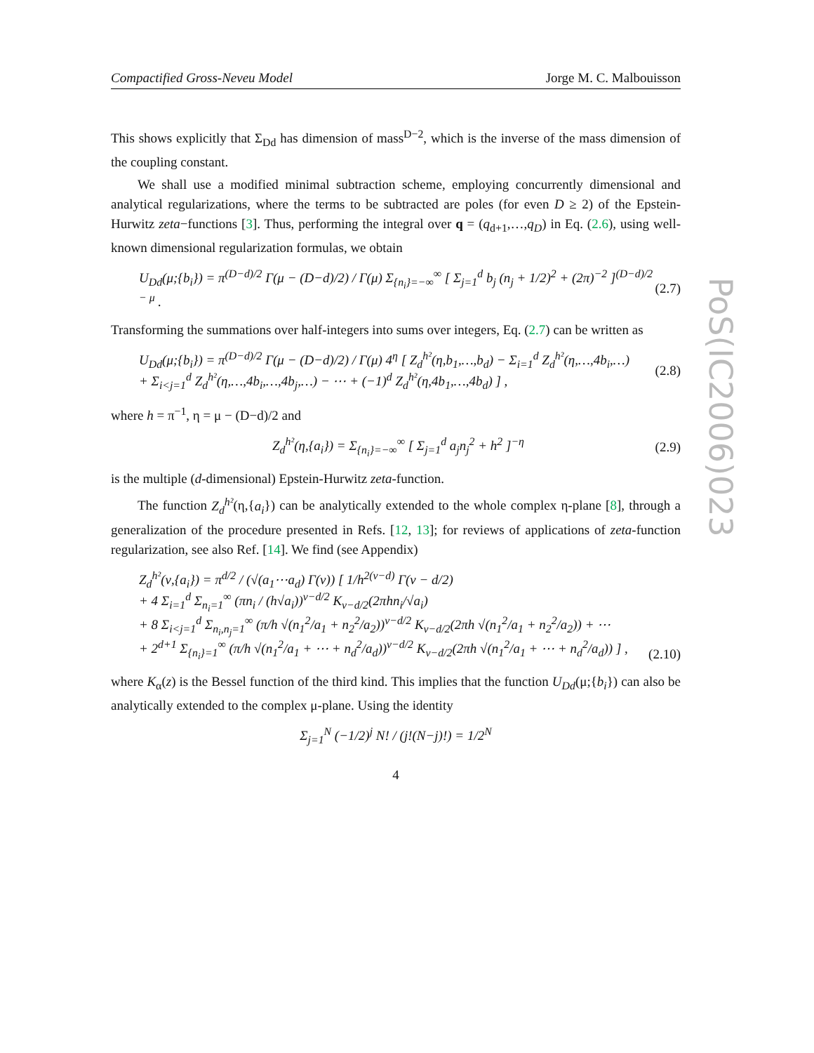Compactified Gross-Neveu Model Jorge M. C. Malbouisson
This shows explicitly that Σ<sub>Dd</sub> has dimension of mass<sup>D−2</sup>, which is the inverse of the mass dimension of the coupling constant.
We shall use a modified minimal subtraction scheme, employing concurrently dimensional and analytical regularizations, where the terms to be subtracted are poles (for even D ≥ 2) of the Epstein-Hurwitz zeta−functions [3]. Thus, performing the integral over q = (q<sub>d+1</sub>,…,q<sub>D</sub>) in Eq. (2.6), using well-known dimensional regularization formulas, we obtain
U<sub>Dd</sub>(μ;{b<sub>i</sub>}) = π<sup>(D−d)/2</sup> Γ(μ − (D−d)/2) / Γ(μ) Σ<sub>{n<sub>i</sub>}=−∞</sub><sup>∞</sup> [ Σ<sub>j=1</sub><sup>d</sup> b<sub>j</sub> (n<sub>j</sub> + 1/2)<sup>2</sup> + (2π)<sup>−2</sup> ]<sup>(D−d)/2 − μ</sup> . (2.7)
Transforming the summations over half-integers into sums over integers, Eq. (2.7) can be written as
U<sub>Dd</sub>(μ;{b<sub>i</sub>}) = π<sup>(D−d)/2</sup> Γ(μ − (D−d)/2) / Γ(μ) 4<sup>η</sup> [ Z<sub>d</sub><sup>h²</sup>(η,b<sub>1</sub>,…,b<sub>d</sub>) − Σ<sub>i=1</sub><sup>d</sup> Z<sub>d</sub><sup>h²</sup>(η,…,4b<sub>i</sub>,…)
+ Σ<sub>i<j=1</sub><sup>d</sup> Z<sub>d</sub><sup>h²</sup>(η,…,4b<sub>i</sub>,…,4b<sub>j</sub>,…) − ⋯ + (−1)<sup>d</sup> Z<sub>d</sub><sup>h²</sup>(η,4b<sub>1</sub>,…,4b<sub>d</sub>) ] , (2.8)
where h = π<sup>−1</sup>, η = μ − (D−d)/2 and
Z<sub>d</sub><sup>h²</sup>(η,{a<sub>i</sub>}) = Σ<sub>{n<sub>i</sub>}=−∞</sub><sup>∞</sup> [ Σ<sub>j=1</sub><sup>d</sup> a<sub>j</sub>n<sub>j</sub><sup>2</sup> + h<sup>2</sup> ]<sup>−η</sup> (2.9)
is the multiple (d-dimensional) Epstein-Hurwitz zeta-function.
The function Z<sub>d</sub><sup>h²</sup>(η,{a<sub>i</sub>}) can be analytically extended to the whole complex η-plane [8], through a generalization of the procedure presented in Refs. [12, 13]; for reviews of applications of zeta-function regularization, see also Ref. [14]. We find (see Appendix)
Z<sub>d</sub><sup>h²</sup>(ν,{a<sub>i</sub>}) = π<sup>d/2</sup> / (√(a<sub>1</sub>⋯a<sub>d</sub>) Γ(ν)) [ 1/h<sup>2(ν−d)</sup> Γ(ν − d/2)
+ 4 Σ<sub>i=1</sub><sup>d</sup> Σ<sub>n<sub>i</sub>=1</sub><sup>∞</sup> (πn<sub>i</sub> / (h√a<sub>i</sub>))<sup>ν−d/2</sup> K<sub>ν−d/2</sub>(2πhn<sub>i</sub>/√a<sub>i</sub>)
+ 8 Σ<sub>i<j=1</sub><sup>d</sup> Σ<sub>n<sub>i</sub>,n<sub>j</sub>=1</sub><sup>∞</sup> (π/h √(n<sub>1</sub><sup>2</sup>/a<sub>1</sub> + n<sub>2</sub><sup>2</sup>/a<sub>2</sub>))<sup>ν−d/2</sup> K<sub>ν−d/2</sub>(2πh √(n<sub>1</sub><sup>2</sup>/a<sub>1</sub> + n<sub>2</sub><sup>2</sup>/a<sub>2</sub>)) + ⋯
+ 2<sup>d+1</sup> Σ<sub>{n<sub>i</sub>}=1</sub><sup>∞</sup> (π/h √(n<sub>1</sub><sup>2</sup>/a<sub>1</sub> + ⋯ + n<sub>d</sub><sup>2</sup>/a<sub>d</sub>))<sup>ν−d/2</sup> K<sub>ν−d/2</sub>(2πh √(n<sub>1</sub><sup>2</sup>/a<sub>1</sub> + ⋯ + n<sub>d</sub><sup>2</sup>/a<sub>d</sub>)) ] , (2.10)
where K<sub>α</sub>(z) is the Bessel function of the third kind. This implies that the function U<sub>Dd</sub>(μ;{b<sub>i</sub>}) can also be analytically extended to the complex μ-plane. Using the identity
Σ<sub>j=1</sub><sup>N</sup> (−1/2)<sup>j</sup> N! / (j!(N−j)!) = 1/2<sup>N</sup>
4
PoS(IC2006)023